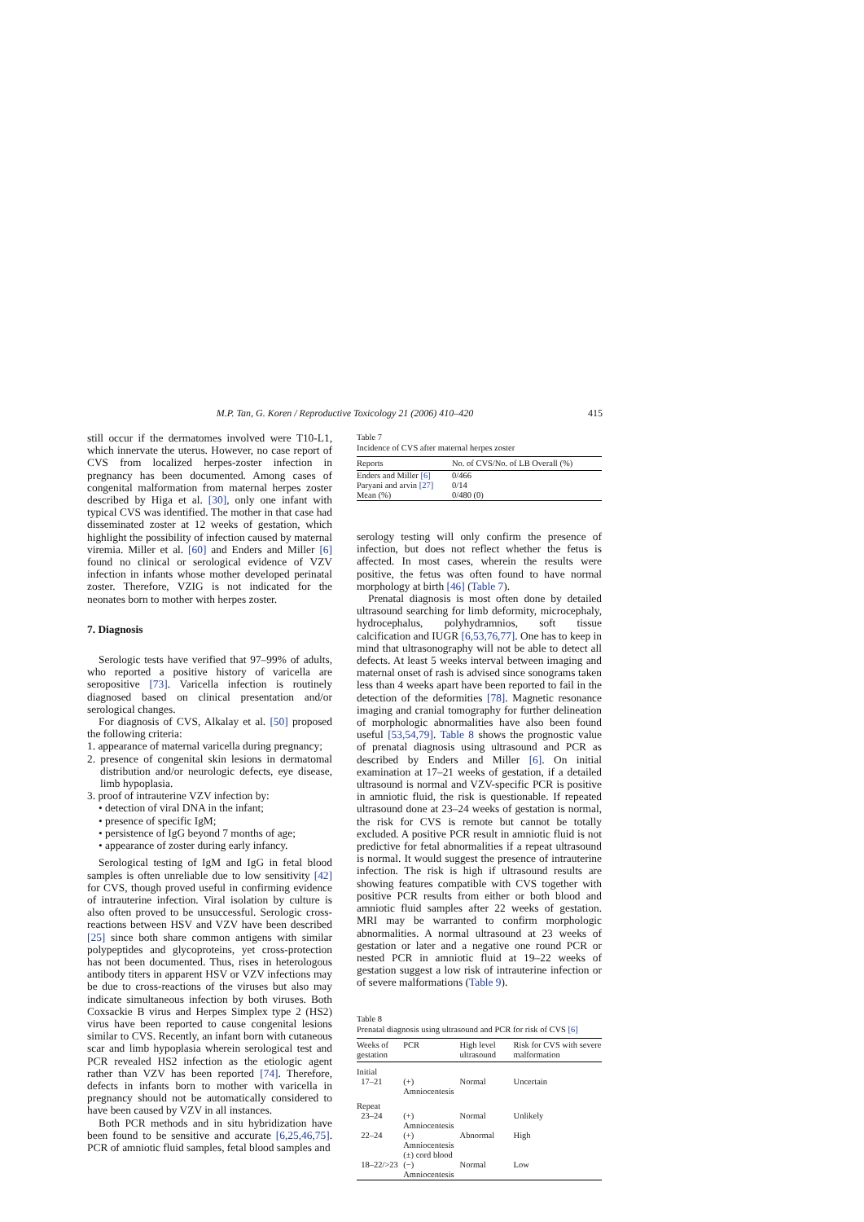M.P. Tan, G. Koren / Reproductive Toxicology 21 (2006) 410–420 415
still occur if the dermatomes involved were T10-L1, which innervate the uterus. However, no case report of CVS from localized herpes-zoster infection in pregnancy has been documented. Among cases of congenital malformation from maternal herpes zoster described by Higa et al. [30], only one infant with typical CVS was identified. The mother in that case had disseminated zoster at 12 weeks of gestation, which highlight the possibility of infection caused by maternal viremia. Miller et al. [60] and Enders and Miller [6] found no clinical or serological evidence of VZV infection in infants whose mother developed perinatal zoster. Therefore, VZIG is not indicated for the neonates born to mother with herpes zoster.
7. Diagnosis
Serologic tests have verified that 97–99% of adults, who reported a positive history of varicella are seropositive [73]. Varicella infection is routinely diagnosed based on clinical presentation and/or serological changes.
For diagnosis of CVS, Alkalay et al. [50] proposed the following criteria:
1. appearance of maternal varicella during pregnancy;
2. presence of congenital skin lesions in dermatomal distribution and/or neurologic defects, eye disease, limb hypoplasia.
3. proof of intrauterine VZV infection by:
• detection of viral DNA in the infant;
• presence of specific IgM;
• persistence of IgG beyond 7 months of age;
• appearance of zoster during early infancy.
Serological testing of IgM and IgG in fetal blood samples is often unreliable due to low sensitivity [42] for CVS, though proved useful in confirming evidence of intrauterine infection. Viral isolation by culture is also often proved to be unsuccessful. Serologic cross-reactions between HSV and VZV have been described [25] since both share common antigens with similar polypeptides and glycoproteins, yet cross-protection has not been documented. Thus, rises in heterologous antibody titers in apparent HSV or VZV infections may be due to cross-reactions of the viruses but also may indicate simultaneous infection by both viruses. Both Coxsackie B virus and Herpes Simplex type 2 (HS2) virus have been reported to cause congenital lesions similar to CVS. Recently, an infant born with cutaneous scar and limb hypoplasia wherein serological test and PCR revealed HS2 infection as the etiologic agent rather than VZV has been reported [74]. Therefore, defects in infants born to mother with varicella in pregnancy should not be automatically considered to have been caused by VZV in all instances.
Both PCR methods and in situ hybridization have been found to be sensitive and accurate [6,25,46,75]. PCR of amniotic fluid samples, fetal blood samples and
Table 7
Incidence of CVS after maternal herpes zoster
| Reports | No. of CVS/No. of LB Overall (%) |
| --- | --- |
| Enders and Miller [6] | 0/466 |
| Paryani and arvin [27] | 0/14 |
| Mean (%) | 0/480 (0) |
serology testing will only confirm the presence of infection, but does not reflect whether the fetus is affected. In most cases, wherein the results were positive, the fetus was often found to have normal morphology at birth [46] (Table 7).
Prenatal diagnosis is most often done by detailed ultrasound searching for limb deformity, microcephaly, hydrocephalus, polyhydramnios, soft tissue calcification and IUGR [6,53,76,77]. One has to keep in mind that ultrasonography will not be able to detect all defects. At least 5 weeks interval between imaging and maternal onset of rash is advised since sonograms taken less than 4 weeks apart have been reported to fail in the detection of the deformities [78]. Magnetic resonance imaging and cranial tomography for further delineation of morphologic abnormalities have also been found useful [53,54,79]. Table 8 shows the prognostic value of prenatal diagnosis using ultrasound and PCR as described by Enders and Miller [6]. On initial examination at 17–21 weeks of gestation, if a detailed ultrasound is normal and VZV-specific PCR is positive in amniotic fluid, the risk is questionable. If repeated ultrasound done at 23–24 weeks of gestation is normal, the risk for CVS is remote but cannot be totally excluded. A positive PCR result in amniotic fluid is not predictive for fetal abnormalities if a repeat ultrasound is normal. It would suggest the presence of intrauterine infection. The risk is high if ultrasound results are showing features compatible with CVS together with positive PCR results from either or both blood and amniotic fluid samples after 22 weeks of gestation. MRI may be warranted to confirm morphologic abnormalities. A normal ultrasound at 23 weeks of gestation or later and a negative one round PCR or nested PCR in amniotic fluid at 19–22 weeks of gestation suggest a low risk of intrauterine infection or of severe malformations (Table 9).
Table 8
Prenatal diagnosis using ultrasound and PCR for risk of CVS [6]
| Weeks of gestation | PCR | High level ultrasound | Risk for CVS with severe malformation |
| --- | --- | --- | --- |
| Initial | | | |
| 17–21 | (+) Amniocentesis | Normal | Uncertain |
| Repeat | | | |
| 23–24 | (+) Amniocentesis | Normal | Unlikely |
| 22–24 | (+) Amniocentesis (±) cord blood | Abnormal | High |
| 18–22/>23 | (−) Amniocentesis | Normal | Low |